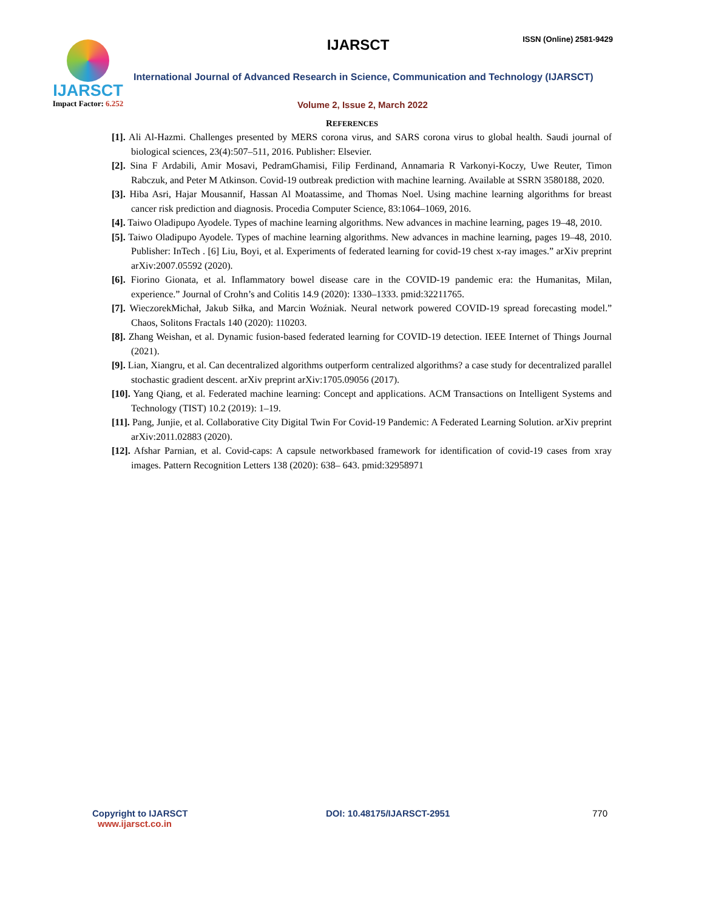IJARSCT
Impact Factor: 6.252
ISSN (Online) 2581-9429
IJARSCT
International Journal of Advanced Research in Science, Communication and Technology (IJARSCT)
Volume 2, Issue 2, March 2022
REFERENCES
[1]. Ali Al-Hazmi. Challenges presented by MERS corona virus, and SARS corona virus to global health. Saudi journal of biological sciences, 23(4):507–511, 2016. Publisher: Elsevier.
[2]. Sina F Ardabili, Amir Mosavi, PedramGhamisi, Filip Ferdinand, Annamaria R Varkonyi-Koczy, Uwe Reuter, Timon Rabczuk, and Peter M Atkinson. Covid-19 outbreak prediction with machine learning. Available at SSRN 3580188, 2020.
[3]. Hiba Asri, Hajar Mousannif, Hassan Al Moatassime, and Thomas Noel. Using machine learning algorithms for breast cancer risk prediction and diagnosis. Procedia Computer Science, 83:1064–1069, 2016.
[4]. Taiwo Oladipupo Ayodele. Types of machine learning algorithms. New advances in machine learning, pages 19–48, 2010.
[5]. Taiwo Oladipupo Ayodele. Types of machine learning algorithms. New advances in machine learning, pages 19–48, 2010. Publisher: InTech . [6] Liu, Boyi, et al. Experiments of federated learning for covid-19 chest x-ray images.” arXiv preprint arXiv:2007.05592 (2020).
[6]. Fiorino Gionata, et al. Inflammatory bowel disease care in the COVID-19 pandemic era: the Humanitas, Milan, experience.” Journal of Crohn’s and Colitis 14.9 (2020): 1330–1333. pmid:32211765.
[7]. WieczorekMichał, Jakub Siłka, and Marcin Woźniak. Neural network powered COVID-19 spread forecasting model.” Chaos, Solitons Fractals 140 (2020): 110203.
[8]. Zhang Weishan, et al. Dynamic fusion-based federated learning for COVID-19 detection. IEEE Internet of Things Journal (2021).
[9]. Lian, Xiangru, et al. Can decentralized algorithms outperform centralized algorithms? a case study for decentralized parallel stochastic gradient descent. arXiv preprint arXiv:1705.09056 (2017).
[10]. Yang Qiang, et al. Federated machine learning: Concept and applications. ACM Transactions on Intelligent Systems and Technology (TIST) 10.2 (2019): 1–19.
[11]. Pang, Junjie, et al. Collaborative City Digital Twin For Covid-19 Pandemic: A Federated Learning Solution. arXiv preprint arXiv:2011.02883 (2020).
[12]. Afshar Parnian, et al. Covid-caps: A capsule networkbased framework for identification of covid-19 cases from xray images. Pattern Recognition Letters 138 (2020): 638– 643. pmid:32958971
Copyright to IJARSCT
www.ijarsct.co.in
DOI: 10.48175/IJARSCT-2951 770